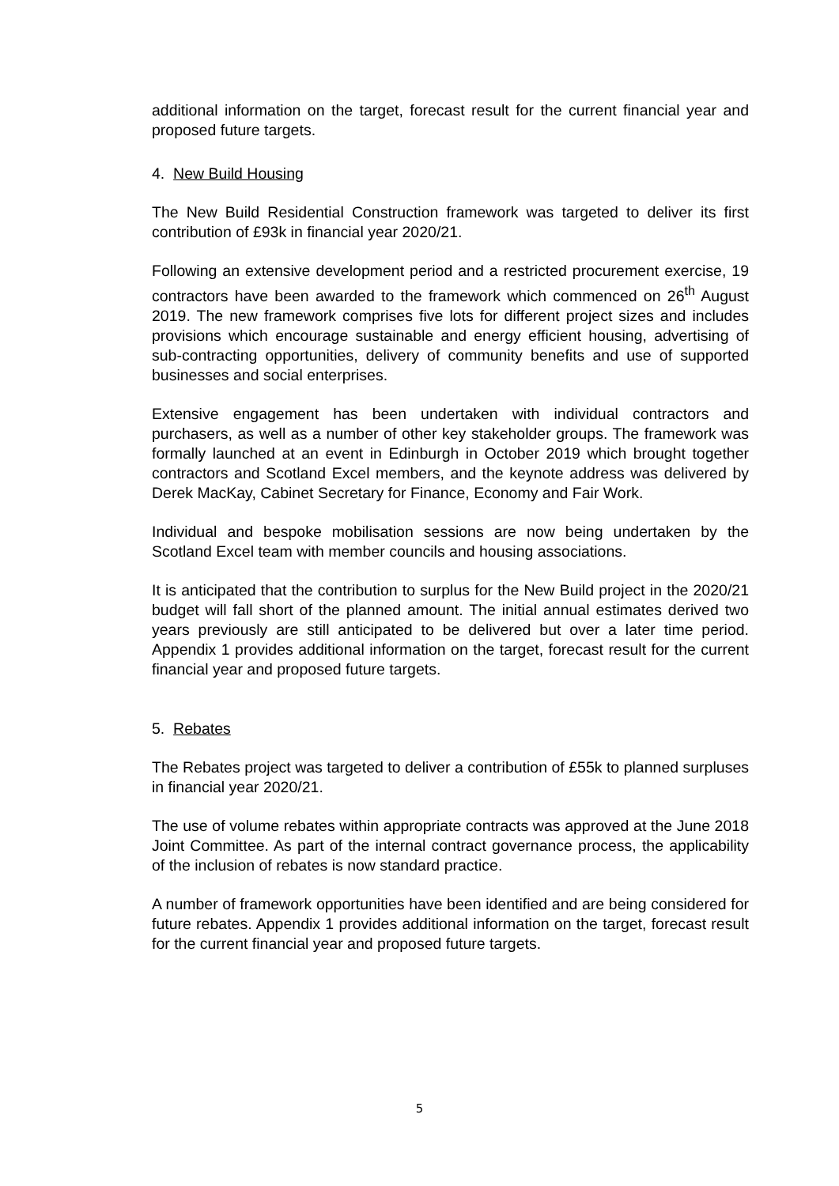additional information on the target, forecast result for the current financial year and proposed future targets.
4. New Build Housing
The New Build Residential Construction framework was targeted to deliver its first contribution of £93k in financial year 2020/21.
Following an extensive development period and a restricted procurement exercise, 19 contractors have been awarded to the framework which commenced on 26<sup>th</sup> August 2019. The new framework comprises five lots for different project sizes and includes provisions which encourage sustainable and energy efficient housing, advertising of sub-contracting opportunities, delivery of community benefits and use of supported businesses and social enterprises.
Extensive engagement has been undertaken with individual contractors and purchasers, as well as a number of other key stakeholder groups. The framework was formally launched at an event in Edinburgh in October 2019 which brought together contractors and Scotland Excel members, and the keynote address was delivered by Derek MacKay, Cabinet Secretary for Finance, Economy and Fair Work.
Individual and bespoke mobilisation sessions are now being undertaken by the Scotland Excel team with member councils and housing associations.
It is anticipated that the contribution to surplus for the New Build project in the 2020/21 budget will fall short of the planned amount. The initial annual estimates derived two years previously are still anticipated to be delivered but over a later time period. Appendix 1 provides additional information on the target, forecast result for the current financial year and proposed future targets.
5. Rebates
The Rebates project was targeted to deliver a contribution of £55k to planned surpluses in financial year 2020/21.
The use of volume rebates within appropriate contracts was approved at the June 2018 Joint Committee. As part of the internal contract governance process, the applicability of the inclusion of rebates is now standard practice.
A number of framework opportunities have been identified and are being considered for future rebates. Appendix 1 provides additional information on the target, forecast result for the current financial year and proposed future targets.
5